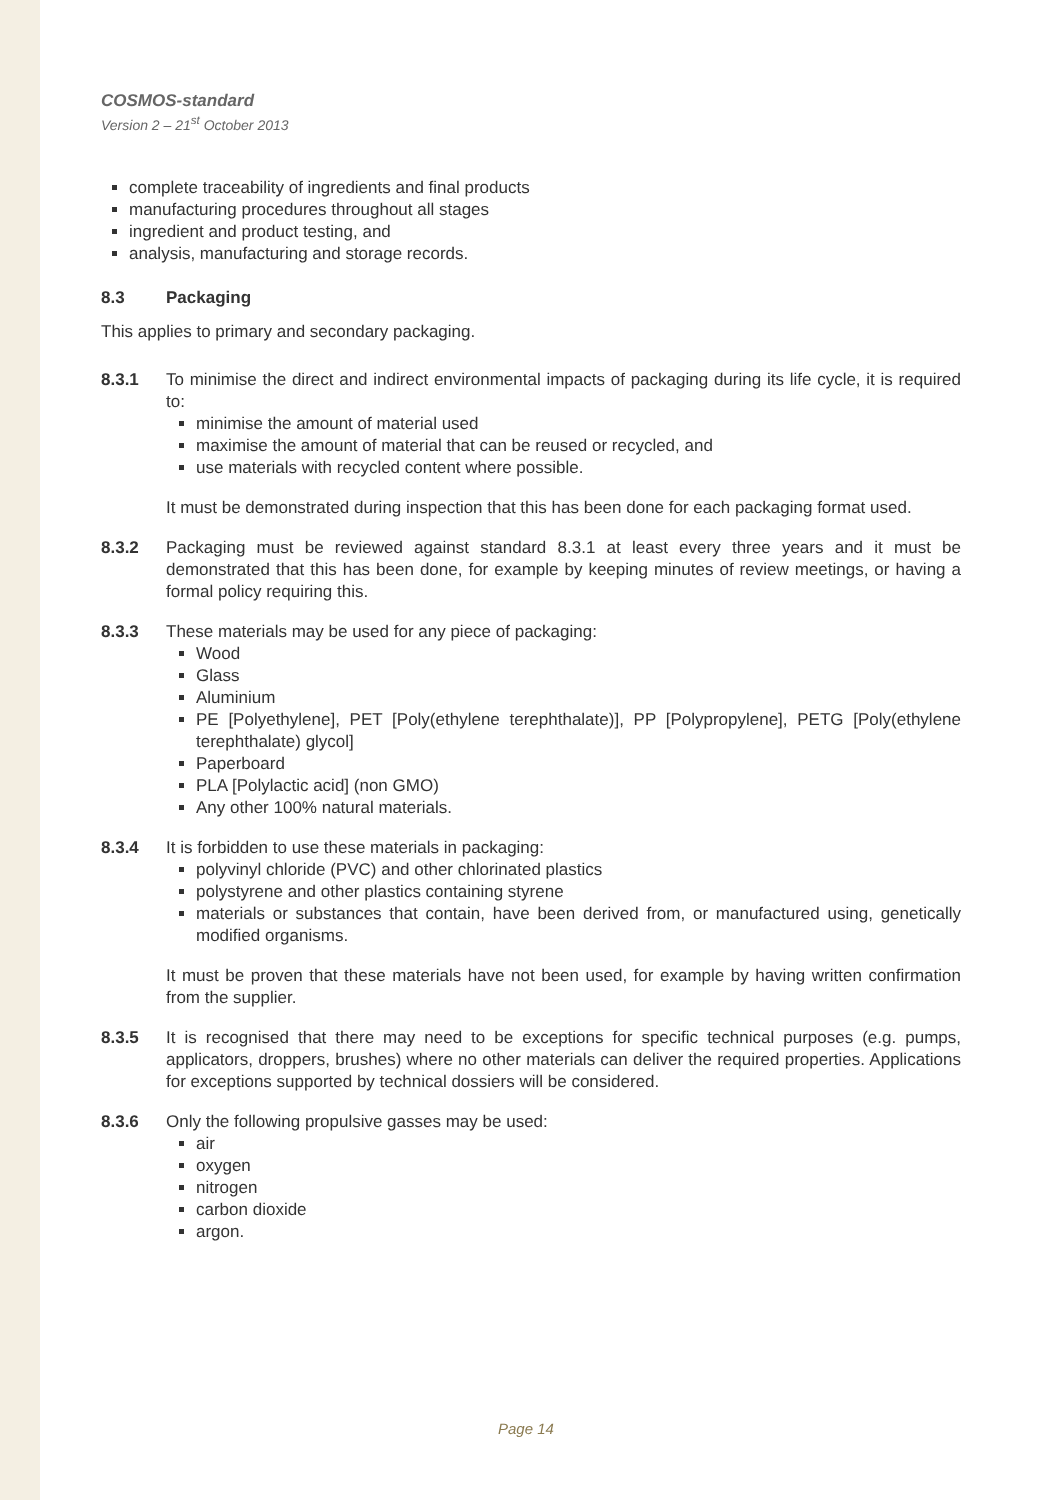COSMOS-standard
Version 2 – 21<sup>st</sup> October 2013
complete traceability of ingredients and final products
manufacturing procedures throughout all stages
ingredient and product testing, and
analysis, manufacturing and storage records.
8.3 Packaging
This applies to primary and secondary packaging.
8.3.1 To minimise the direct and indirect environmental impacts of packaging during its life cycle, it is required to:
minimise the amount of material used
maximise the amount of material that can be reused or recycled, and
use materials with recycled content where possible.
It must be demonstrated during inspection that this has been done for each packaging format used.
8.3.2 Packaging must be reviewed against standard 8.3.1 at least every three years and it must be demonstrated that this has been done, for example by keeping minutes of review meetings, or having a formal policy requiring this.
8.3.3 These materials may be used for any piece of packaging:
Wood
Glass
Aluminium
PE [Polyethylene], PET [Poly(ethylene terephthalate)], PP [Polypropylene], PETG [Poly(ethylene terephthalate) glycol]
Paperboard
PLA [Polylactic acid] (non GMO)
Any other 100% natural materials.
8.3.4 It is forbidden to use these materials in packaging:
polyvinyl chloride (PVC) and other chlorinated plastics
polystyrene and other plastics containing styrene
materials or substances that contain, have been derived from, or manufactured using, genetically modified organisms.
It must be proven that these materials have not been used, for example by having written confirmation from the supplier.
8.3.5 It is recognised that there may need to be exceptions for specific technical purposes (e.g. pumps, applicators, droppers, brushes) where no other materials can deliver the required properties. Applications for exceptions supported by technical dossiers will be considered.
8.3.6 Only the following propulsive gasses may be used:
air
oxygen
nitrogen
carbon dioxide
argon.
Page 14